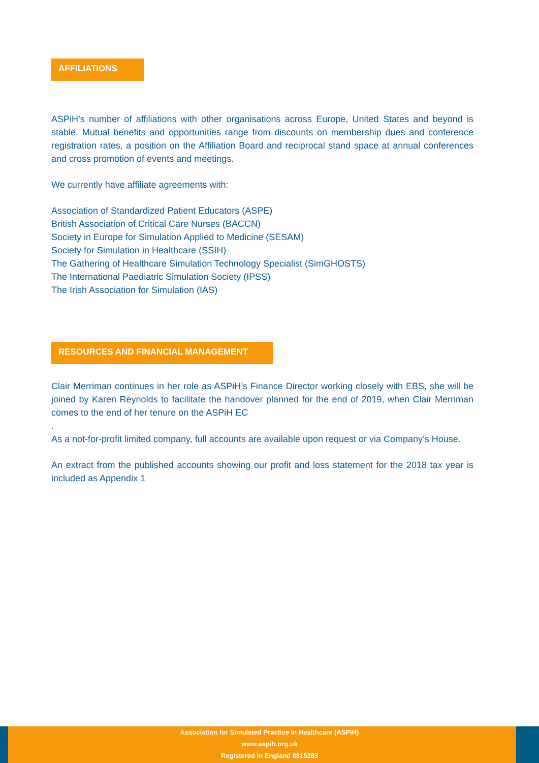AFFILIATIONS
ASPiH’s number of affiliations with other organisations across Europe, United States and beyond is stable. Mutual benefits and opportunities range from discounts on membership dues and conference registration rates, a position on the Affiliation Board and reciprocal stand space at annual conferences and cross promotion of events and meetings.
We currently have affiliate agreements with:
Association of Standardized Patient Educators (ASPE)
British Association of Critical Care Nurses (BACCN)
Society in Europe for Simulation Applied to Medicine (SESAM)
Society for Simulation in Healthcare (SSIH)
The Gathering of Healthcare Simulation Technology Specialist (SimGHOSTS)
The International Paediatric Simulation Society (IPSS)
The Irish Association for Simulation (IAS)
RESOURCES AND FINANCIAL MANAGEMENT
Clair Merriman continues in her role as ASPiH’s Finance Director working closely with EBS, she will be joined by Karen Reynolds to facilitate the handover planned for the end of 2019, when Clair Merriman comes to the end of her tenure on the ASPiH EC
.
As a not-for-profit limited company, full accounts are available upon request or via Company’s House.
An extract from the published accounts showing our profit and loss statement for the 2018 tax year is included as Appendix 1
Association for Simulated Practice in Healthcare (ASPiH)
www.aspih.org.uk
Registered in England 8815283